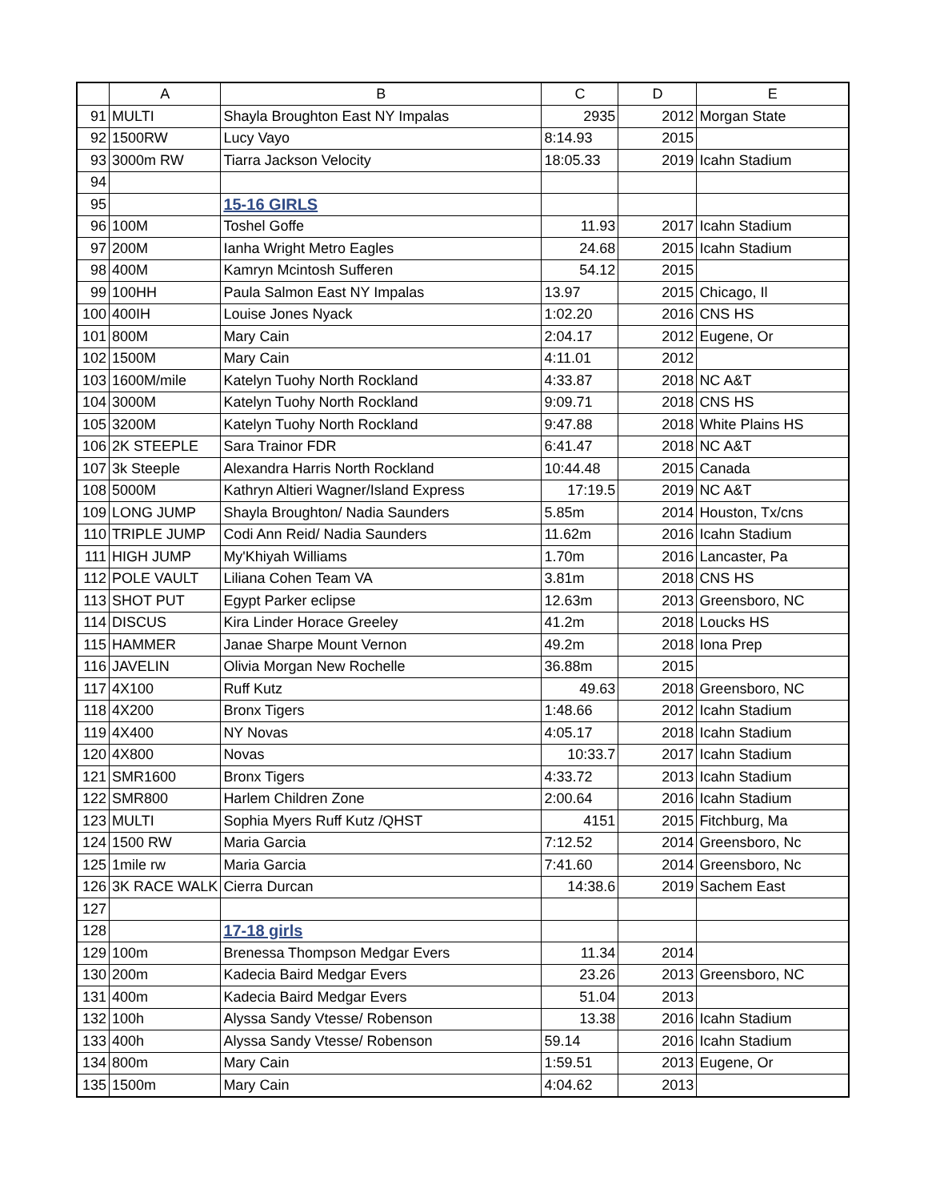| | A | B | C | D | E |
| --- | --- | --- | --- | --- | --- |
| 91 | MULTI | Shayla Broughton East NY Impalas | 2935 | 2012 | Morgan State |
| 92 | 1500RW | Lucy Vayo | 8:14.93 | 2015 | |
| 93 | 3000m RW | Tiarra Jackson Velocity | 18:05.33 | 2019 | Icahn Stadium |
| 94 | | | | | |
| 95 | | 15-16 GIRLS | | | |
| 96 | 100M | Toshel Goffe | 11.93 | 2017 | Icahn Stadium |
| 97 | 200M | Ianha Wright Metro Eagles | 24.68 | 2015 | Icahn Stadium |
| 98 | 400M | Kamryn Mcintosh Sufferen | 54.12 | 2015 | |
| 99 | 100HH | Paula Salmon East NY Impalas | 13.97 | 2015 | Chicago, Il |
| 100 | 400IH | Louise Jones Nyack | 1:02.20 | 2016 | CNS HS |
| 101 | 800M | Mary Cain | 2:04.17 | 2012 | Eugene, Or |
| 102 | 1500M | Mary Cain | 4:11.01 | 2012 | |
| 103 | 1600M/mile | Katelyn Tuohy North Rockland | 4:33.87 | 2018 | NC A&T |
| 104 | 3000M | Katelyn Tuohy North Rockland | 9:09.71 | 2018 | CNS HS |
| 105 | 3200M | Katelyn Tuohy North Rockland | 9:47.88 | 2018 | White Plains HS |
| 106 | 2K STEEPLE | Sara Trainor FDR | 6:41.47 | 2018 | NC A&T |
| 107 | 3k Steeple | Alexandra Harris North Rockland | 10:44.48 | 2015 | Canada |
| 108 | 5000M | Kathryn Altieri Wagner/Island Express | 17:19.5 | 2019 | NC A&T |
| 109 | LONG JUMP | Shayla Broughton/ Nadia Saunders | 5.85m | 2014 | Houston, Tx/cns |
| 110 | TRIPLE JUMP | Codi Ann Reid/ Nadia Saunders | 11.62m | 2016 | Icahn Stadium |
| 111 | HIGH JUMP | My'Khiyah Williams | 1.70m | 2016 | Lancaster, Pa |
| 112 | POLE VAULT | Liliana Cohen Team VA | 3.81m | 2018 | CNS HS |
| 113 | SHOT PUT | Egypt Parker eclipse | 12.63m | 2013 | Greensboro, NC |
| 114 | DISCUS | Kira Linder Horace Greeley | 41.2m | 2018 | Loucks HS |
| 115 | HAMMER | Janae Sharpe Mount Vernon | 49.2m | 2018 | Iona Prep |
| 116 | JAVELIN | Olivia Morgan New Rochelle | 36.88m | 2015 | |
| 117 | 4X100 | Ruff Kutz | 49.63 | 2018 | Greensboro, NC |
| 118 | 4X200 | Bronx Tigers | 1:48.66 | 2012 | Icahn Stadium |
| 119 | 4X400 | NY Novas | 4:05.17 | 2018 | Icahn Stadium |
| 120 | 4X800 | Novas | 10:33.7 | 2017 | Icahn Stadium |
| 121 | SMR1600 | Bronx Tigers | 4:33.72 | 2013 | Icahn Stadium |
| 122 | SMR800 | Harlem Children Zone | 2:00.64 | 2016 | Icahn Stadium |
| 123 | MULTI | Sophia Myers Ruff Kutz /QHST | 4151 | 2015 | Fitchburg, Ma |
| 124 | 1500 RW | Maria Garcia | 7:12.52 | 2014 | Greensboro, Nc |
| 125 | 1mile rw | Maria Garcia | 7:41.60 | 2014 | Greensboro, Nc |
| 126 | 3K RACE WALK | Cierra Durcan | 14:38.6 | 2019 | Sachem East |
| 127 | | | | | |
| 128 | | 17-18 girls | | | |
| 129 | 100m | Brenessa Thompson Medgar Evers | 11.34 | 2014 | |
| 130 | 200m | Kadecia Baird Medgar Evers | 23.26 | 2013 | Greensboro, NC |
| 131 | 400m | Kadecia Baird Medgar Evers | 51.04 | 2013 | |
| 132 | 100h | Alyssa Sandy Vtesse/ Robenson | 13.38 | 2016 | Icahn Stadium |
| 133 | 400h | Alyssa Sandy Vtesse/ Robenson | 59.14 | 2016 | Icahn Stadium |
| 134 | 800m | Mary Cain | 1:59.51 | 2013 | Eugene, Or |
| 135 | 1500m | Mary Cain | 4:04.62 | 2013 | |